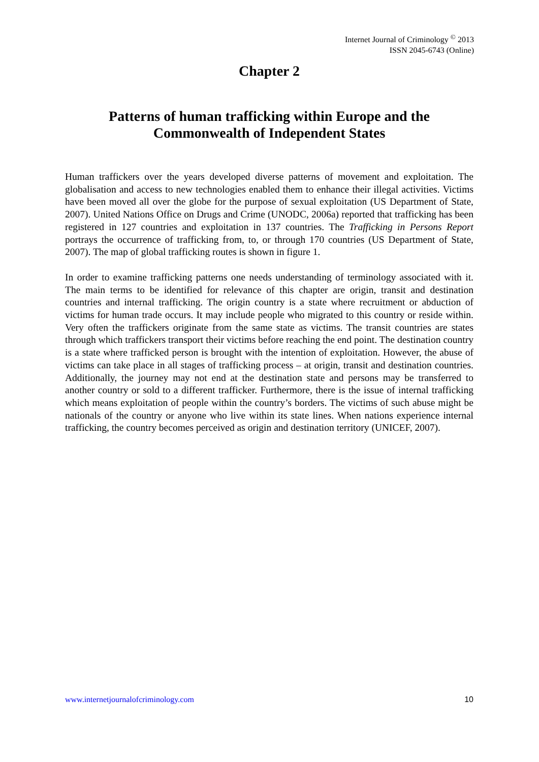Internet Journal of Criminology <sup>©</sup> 2013
ISSN 2045-6743 (Online)
Chapter 2
Patterns of human trafficking within Europe and the Commonwealth of Independent States
Human traffickers over the years developed diverse patterns of movement and exploitation. The globalisation and access to new technologies enabled them to enhance their illegal activities. Victims have been moved all over the globe for the purpose of sexual exploitation (US Department of State, 2007). United Nations Office on Drugs and Crime (UNODC, 2006a) reported that trafficking has been registered in 127 countries and exploitation in 137 countries. The Trafficking in Persons Report portrays the occurrence of trafficking from, to, or through 170 countries (US Department of State, 2007). The map of global trafficking routes is shown in figure 1.
In order to examine trafficking patterns one needs understanding of terminology associated with it. The main terms to be identified for relevance of this chapter are origin, transit and destination countries and internal trafficking. The origin country is a state where recruitment or abduction of victims for human trade occurs. It may include people who migrated to this country or reside within. Very often the traffickers originate from the same state as victims. The transit countries are states through which traffickers transport their victims before reaching the end point. The destination country is a state where trafficked person is brought with the intention of exploitation. However, the abuse of victims can take place in all stages of trafficking process – at origin, transit and destination countries. Additionally, the journey may not end at the destination state and persons may be transferred to another country or sold to a different trafficker. Furthermore, there is the issue of internal trafficking which means exploitation of people within the country’s borders. The victims of such abuse might be nationals of the country or anyone who live within its state lines. When nations experience internal trafficking, the country becomes perceived as origin and destination territory (UNICEF, 2007).
www.internetjournalofcriminology.com 10